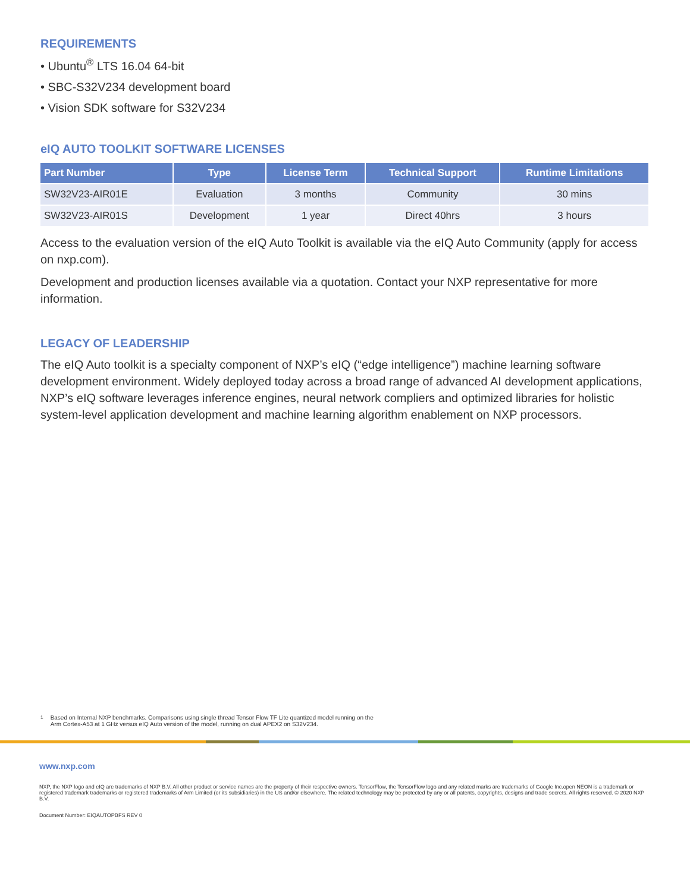REQUIREMENTS
• Ubuntu<sup>®</sup> LTS 16.04 64-bit
• SBC-S32V234 development board
• Vision SDK software for S32V234
eIQ AUTO TOOLKIT SOFTWARE LICENSES
| Part Number | Type | License Term | Technical Support | Runtime Limitations |
| --- | --- | --- | --- | --- |
| SW32V23-AIR01E | Evaluation | 3 months | Community | 30 mins |
| SW32V23-AIR01S | Development | 1 year | Direct 40hrs | 3 hours |
Access to the evaluation version of the eIQ Auto Toolkit is available via the eIQ Auto Community (apply for access on nxp.com).
Development and production licenses available via a quotation. Contact your NXP representative for more information.
LEGACY OF LEADERSHIP
The eIQ Auto toolkit is a specialty component of NXP’s eIQ (“edge intelligence”) machine learning software development environment. Widely deployed today across a broad range of advanced AI development applications, NXP’s eIQ software leverages inference engines, neural network compliers and optimized libraries for holistic system-level application development and machine learning algorithm enablement on NXP processors.
<sup>1</sup> Based on Internal NXP benchmarks. Comparisons using single thread Tensor Flow TF Lite quantized model running on the
Arm Cortex-A53 at 1 GHz versus eIQ Auto version of the model, running on dual APEX2 on S32V234.
www.nxp.com
NXP, the NXP logo and eIQ are trademarks of NXP B.V. All other product or service names are the property of their respective owners. TensorFlow, the TensorFlow logo and any related marks are trademarks of Google Inc.open NEON is a trademark or registered trademark trademarks or registered trademarks of Arm Limited (or its subsidiaries) in the US and/or elsewhere. The related technology may be protected by any or all patents, copyrights, designs and trade secrets. All rights reserved. © 2020 NXP B.V.
Document Number: EIQAUTOPBFS REV 0